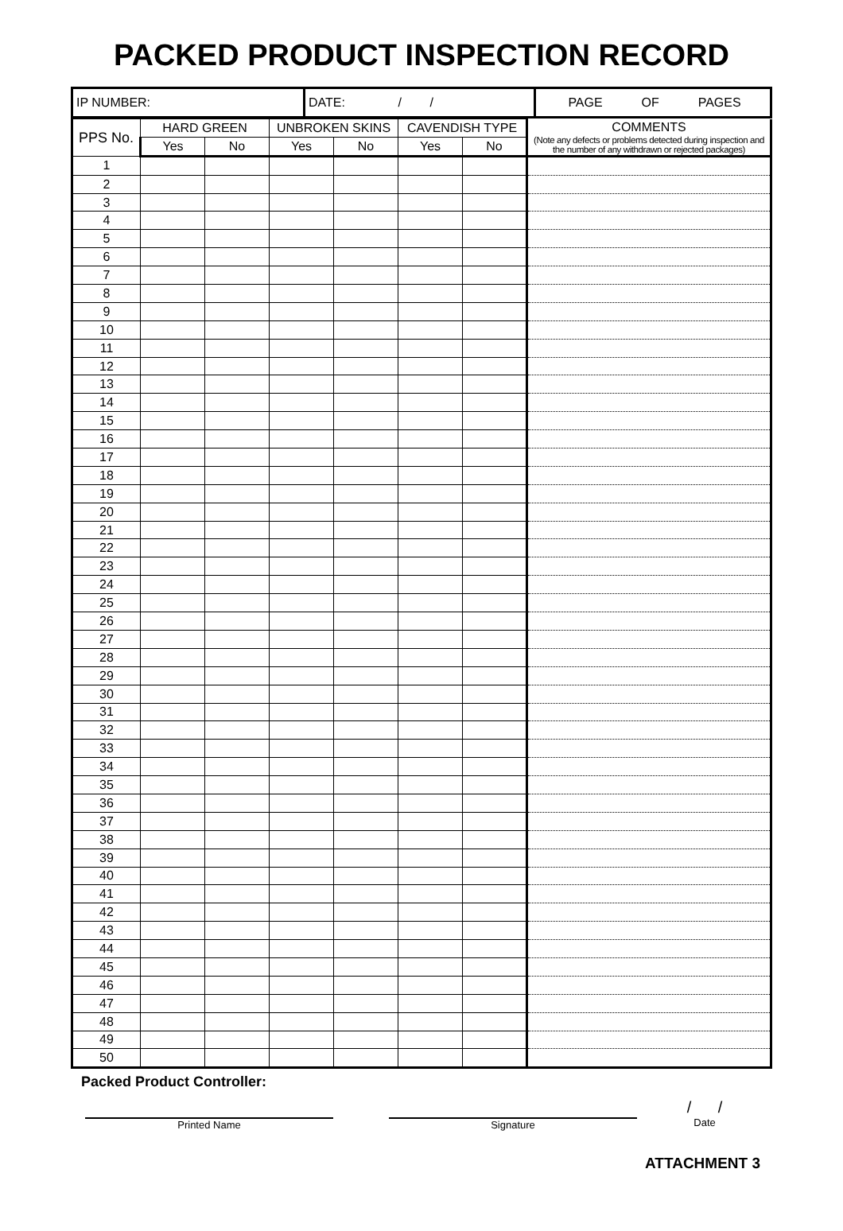PACKED PRODUCT INSPECTION RECORD
| IP NUMBER: | DATE: / / | PAGE OF PAGES |
| PPS No. | HARD GREEN | | UNBROKEN SKINS | | CAVENDISH TYPE | | COMMENTS (Note any defects or problems detected during inspection and the number of any withdrawn or rejected packages) |
| --- | --- | --- | --- | --- | --- | --- | --- |
| | Yes | No | Yes | No | Yes | No | |
| 1 | | | | | | | |
| 2 | | | | | | | |
| 3 | | | | | | | |
| 4 | | | | | | | |
| 5 | | | | | | | |
| 6 | | | | | | | |
| 7 | | | | | | | |
| 8 | | | | | | | |
| 9 | | | | | | | |
| 10 | | | | | | | |
| 11 | | | | | | | |
| 12 | | | | | | | |
| 13 | | | | | | | |
| 14 | | | | | | | |
| 15 | | | | | | | |
| 16 | | | | | | | |
| 17 | | | | | | | |
| 18 | | | | | | | |
| 19 | | | | | | | |
| 20 | | | | | | | |
| 21 | | | | | | | |
| 22 | | | | | | | |
| 23 | | | | | | | |
| 24 | | | | | | | |
| 25 | | | | | | | |
| 26 | | | | | | | |
| 27 | | | | | | | |
| 28 | | | | | | | |
| 29 | | | | | | | |
| 30 | | | | | | | |
| 31 | | | | | | | |
| 32 | | | | | | | |
| 33 | | | | | | | |
| 34 | | | | | | | |
| 35 | | | | | | | |
| 36 | | | | | | | |
| 37 | | | | | | | |
| 38 | | | | | | | |
| 39 | | | | | | | |
| 40 | | | | | | | |
| 41 | | | | | | | |
| 42 | | | | | | | |
| 43 | | | | | | | |
| 44 | | | | | | | |
| 45 | | | | | | | |
| 46 | | | | | | | |
| 47 | | | | | | | |
| 48 | | | | | | | |
| 49 | | | | | | | |
| 50 | | | | | | | |
Packed Product Controller:
Printed Name Signature
/ /
Date
ATTACHMENT 3